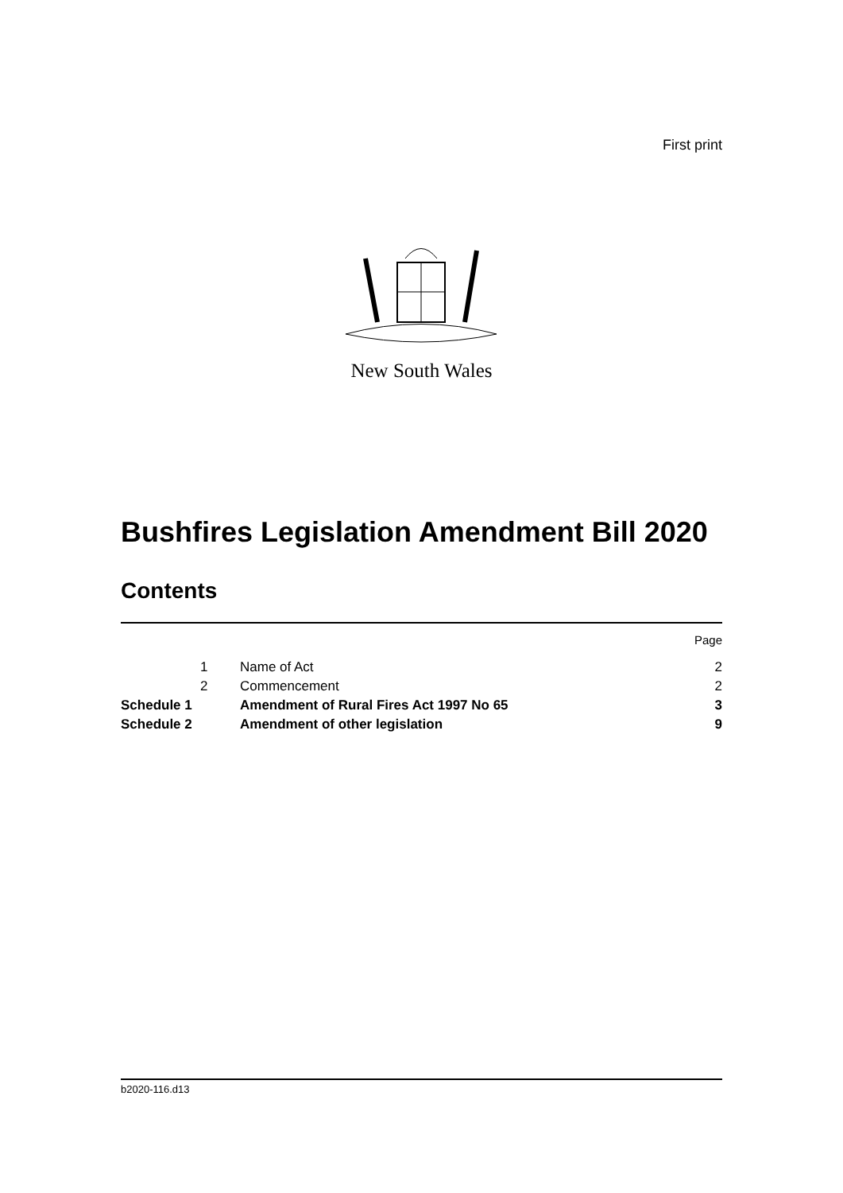First print
New South Wales
Bushfires Legislation Amendment Bill 2020
Contents
| | | | Page |
| | 1 | Name of Act | 2 |
| | 2 | Commencement | 2 |
| Schedule 1 | | Amendment of Rural Fires Act 1997 No 65 | 3 |
| Schedule 2 | | Amendment of other legislation | 9 |
b2020-116.d13